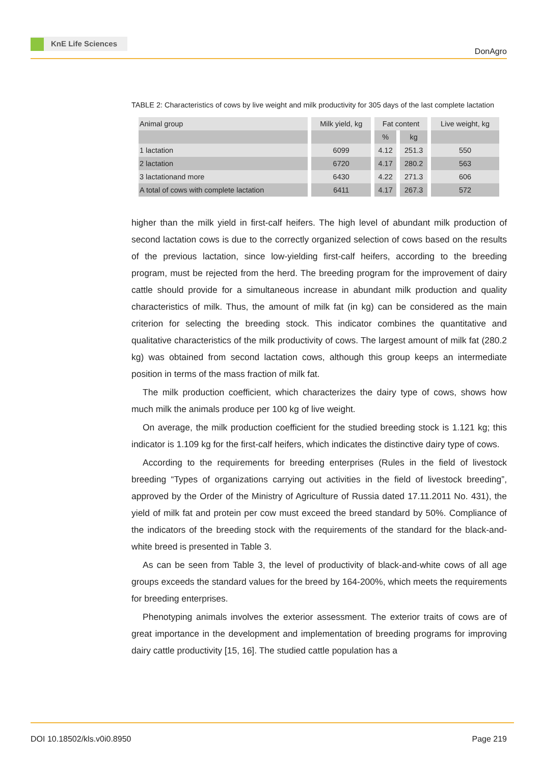KnE Life Sciences
DonAgro
TABLE 2: Characteristics of cows by live weight and milk productivity for 305 days of the last complete lactation
| Animal group | Milk yield, kg | Fat content | | Live weight, kg |
| --- | --- | --- | --- | --- |
| | | % | kg | |
| 1 lactation | 6099 | 4.12 | 251.3 | 550 |
| 2 lactation | 6720 | 4.17 | 280.2 | 563 |
| 3 lactationand more | 6430 | 4.22 | 271.3 | 606 |
| A total of cows with complete lactation | 6411 | 4.17 | 267.3 | 572 |
higher than the milk yield in first-calf heifers. The high level of abundant milk production of second lactation cows is due to the correctly organized selection of cows based on the results of the previous lactation, since low-yielding first-calf heifers, according to the breeding program, must be rejected from the herd. The breeding program for the improvement of dairy cattle should provide for a simultaneous increase in abundant milk production and quality characteristics of milk. Thus, the amount of milk fat (in kg) can be considered as the main criterion for selecting the breeding stock. This indicator combines the quantitative and qualitative characteristics of the milk productivity of cows. The largest amount of milk fat (280.2 kg) was obtained from second lactation cows, although this group keeps an intermediate position in terms of the mass fraction of milk fat.
The milk production coefficient, which characterizes the dairy type of cows, shows how much milk the animals produce per 100 kg of live weight.
On average, the milk production coefficient for the studied breeding stock is 1.121 kg; this indicator is 1.109 kg for the first-calf heifers, which indicates the distinctive dairy type of cows.
According to the requirements for breeding enterprises (Rules in the field of livestock breeding “Types of organizations carrying out activities in the field of livestock breeding”, approved by the Order of the Ministry of Agriculture of Russia dated 17.11.2011 No. 431), the yield of milk fat and protein per cow must exceed the breed standard by 50%. Compliance of the indicators of the breeding stock with the requirements of the standard for the black-and-white breed is presented in Table 3.
As can be seen from Table 3, the level of productivity of black-and-white cows of all age groups exceeds the standard values for the breed by 164-200%, which meets the requirements for breeding enterprises.
Phenotyping animals involves the exterior assessment. The exterior traits of cows are of great importance in the development and implementation of breeding programs for improving dairy cattle productivity [15, 16]. The studied cattle population has a
DOI 10.18502/kls.v0i0.8950 Page 219